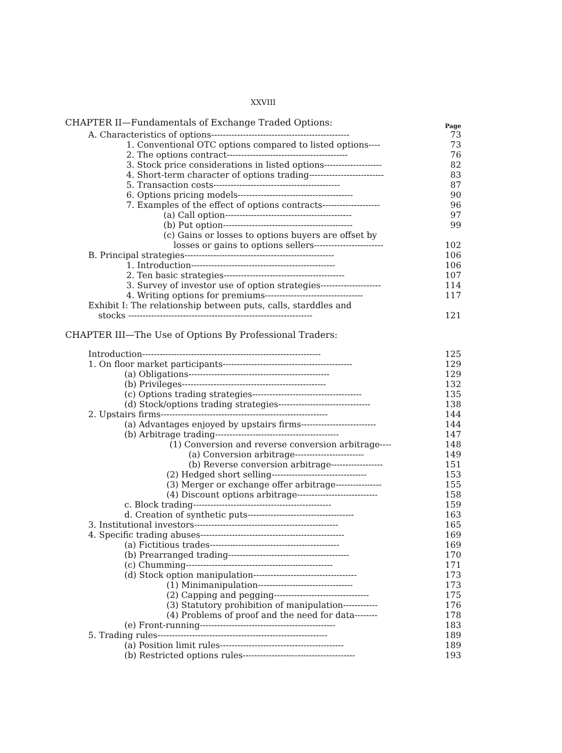XXVIII
CHAPTER II—Fundamentals of Exchange Traded Options:
Page
A. Characteristics of options------------------------------------------------ 73
1. Conventional OTC options compared to listed options---- 73
2. The options contract------------------------------------------ 76
3. Stock price considerations in listed options-------------------- 82
4. Short-term character of options trading-------------------------- 83
5. Transaction costs-------------------------------------------- 87
6. Options pricing models---------------------------------------- 90
7. Examples of the effect of options contracts-------------------- 96
(a) Call option-------------------------------------------- 97
(b) Put option--------------------------------------------- 99
(c) Gains or losses to options buyers are offset by
losses or gains to options sellers------------------------ 102
B. Principal strategies---------------------------------------------------- 106
1. Introduction-------------------------------------------------- 106
2. Ten basic strategies------------------------------------------ 107
3. Survey of investor use of option strategies--------------------- 114
4. Writing options for premiums---------------------------------- 117
Exhibit I: The relationship between puts, calls, starddles and
stocks ---------------------------------------------------------------- 121
CHAPTER III—The Use of Options By Professional Traders:
Introduction-------------------------------------------------------------- 125
1. On floor market participants--------------------------------------------- 129
(a) Obligations------------------------------------------------- 129
(b) Privileges-------------------------------------------------- 132
(c) Options trading strategies-------------------------------------- 135
(d) Stock/options trading strategies-------------------------------- 138
2. Upstairs firms---------------------------------------------------------- 144
(a) Advantages enjoyed by upstairs firms-------------------------- 144
(b) Arbitrage trading------------------------------------------- 147
(1) Conversion and reverse conversion arbitrage---- 148
(a) Conversion arbitrage------------------------ 149
(b) Reverse conversion arbitrage------------------ 151
(2) Hedged short selling--------------------------------- 153
(3) Merger or exchange offer arbitrage---------------- 155
(4) Discount options arbitrage---------------------------- 158
c. Block trading------------------------------------------------ 159
d. Creation of synthetic puts------------------------------------- 163
3. Institutional investors-------------------------------------------------- 165
4. Specific trading abuses-------------------------------------------------- 169
(a) Fictitious trades--------------------------------------------- 169
(b) Prearranged trading------------------------------------------ 170
(c) Chumming--------------------------------------------------- 171
(d) Stock option manipulation------------------------------------ 173
(1) Minimanipulation--------------------------------- 173
(2) Capping and pegging--------------------------------- 175
(3) Statutory prohibition of manipulation------------ 176
(4) Problems of proof and the need for data-------- 178
(e) Front-running----------------------------------------------- 183
5. Trading rules----------------------------------------------------------- 189
(a) Position limit rules------------------------------------------- 189
(b) Restricted options rules--------------------------------------- 193